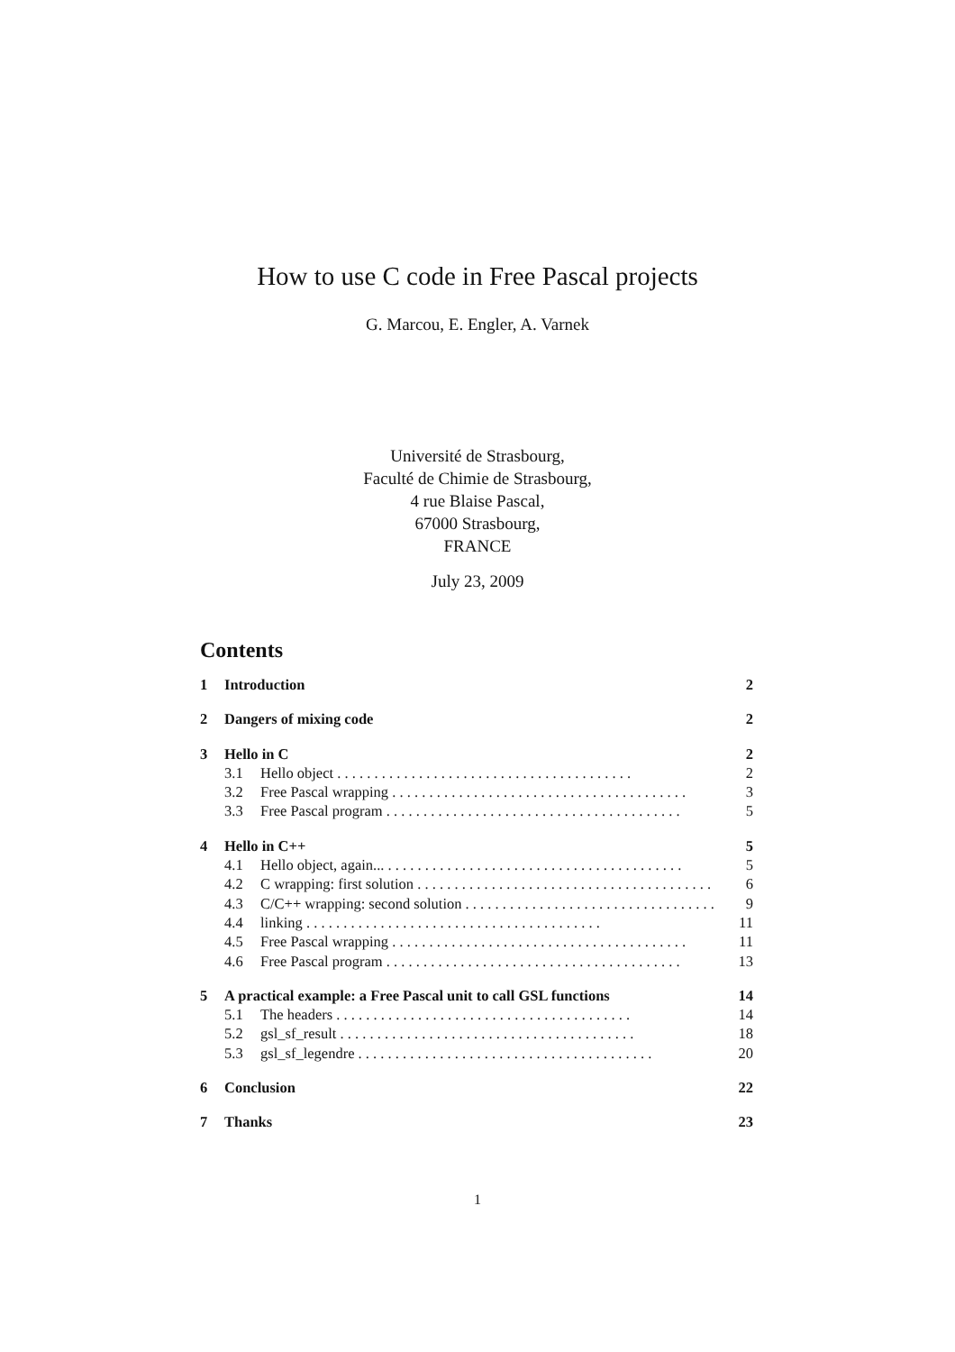How to use C code in Free Pascal projects
G. Marcou, E. Engler, A. Varnek
Université de Strasbourg,
Faculté de Chimie de Strasbourg,
4 rue Blaise Pascal,
67000 Strasbourg,
FRANCE
July 23, 2009
Contents
1 Introduction 2
2 Dangers of mixing code 2
3 Hello in C 2
3.1 Hello object 2
3.2 Free Pascal wrapping 3
3.3 Free Pascal program 5
4 Hello in C++ 5
4.1 Hello object, again... 5
4.2 C wrapping: first solution 6
4.3 C/C++ wrapping: second solution 9
4.4 linking 11
4.5 Free Pascal wrapping 11
4.6 Free Pascal program 13
5 A practical example: a Free Pascal unit to call GSL functions 14
5.1 The headers 14
5.2 gsl_sf_result 18
5.3 gsl_sf_legendre 20
6 Conclusion 22
7 Thanks 23
1